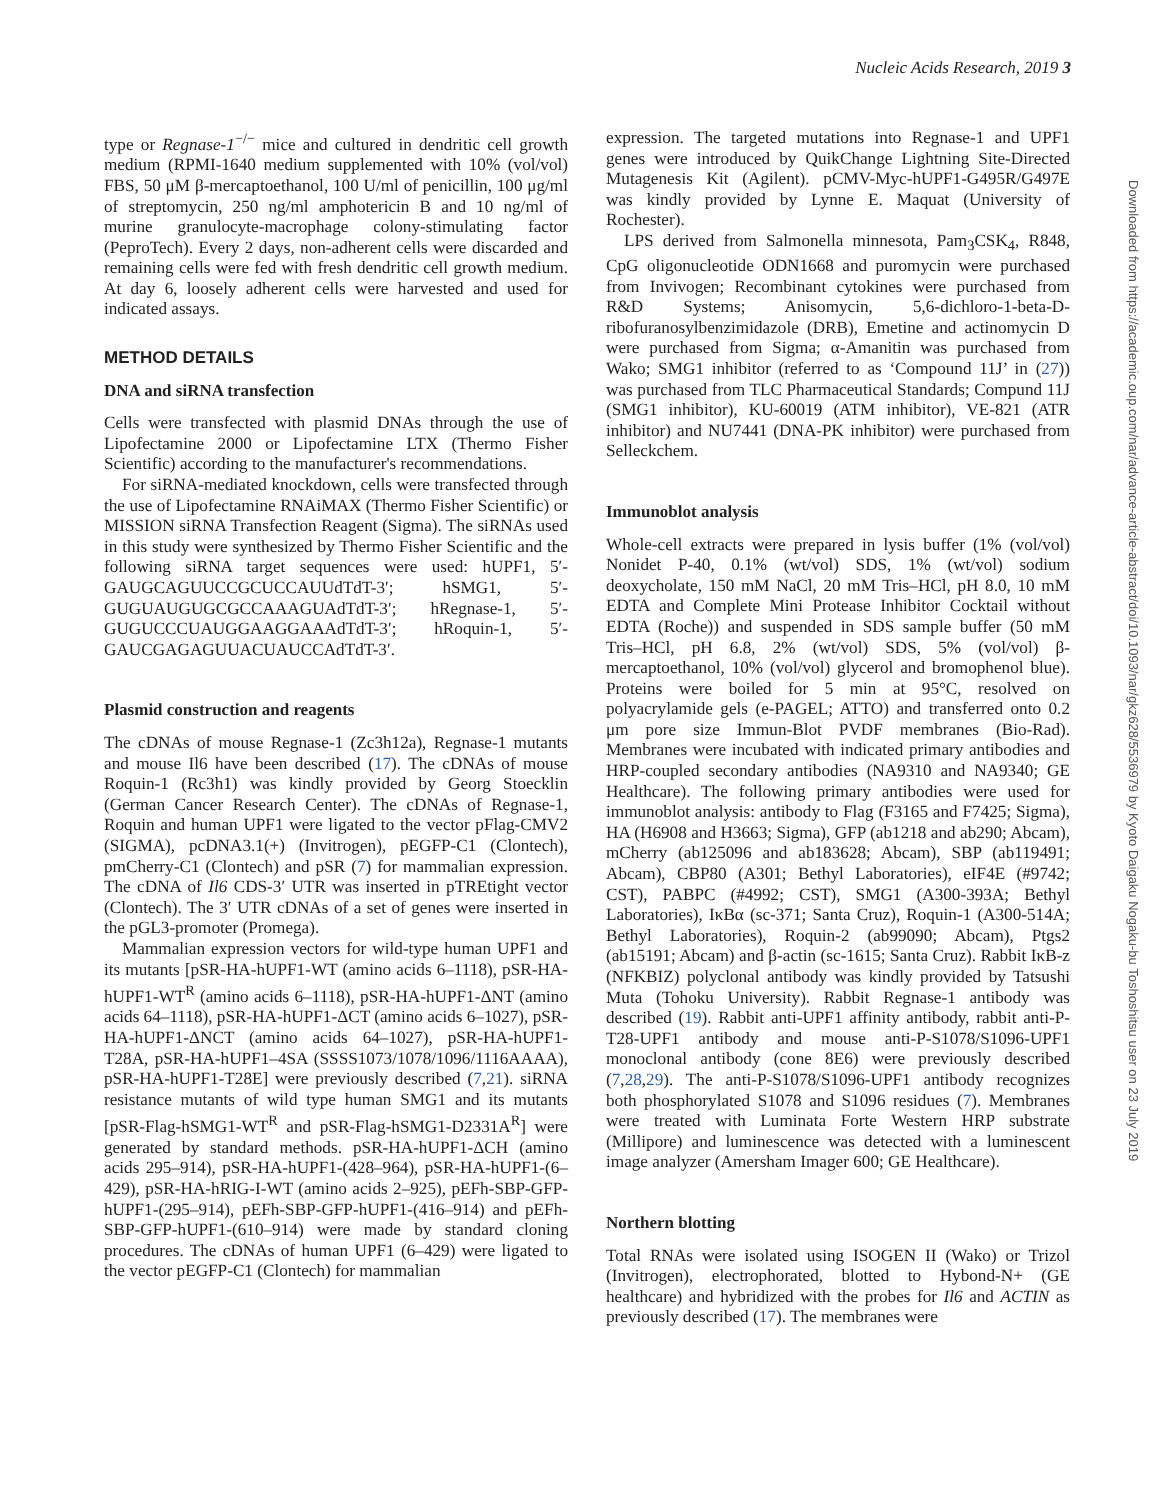Nucleic Acids Research, 2019 3
Downloaded from https://academic.oup.com/nar/advance-article-abstract/doi/10.1093/nar/gkz628/5536979 by Kyoto Daigaku Nogaku-bu Toshoshitsu user on 23 July 2019
type or Regnase-1<sup>−/−</sup> mice and cultured in dendritic cell growth medium (RPMI-1640 medium supplemented with 10% (vol/vol) FBS, 50 μM β-mercaptoethanol, 100 U/ml of penicillin, 100 μg/ml of streptomycin, 250 ng/ml amphotericin B and 10 ng/ml of murine granulocyte-macrophage colony-stimulating factor (PeproTech). Every 2 days, non-adherent cells were discarded and remaining cells were fed with fresh dendritic cell growth medium. At day 6, loosely adherent cells were harvested and used for indicated assays.
METHOD DETAILS
DNA and siRNA transfection
Cells were transfected with plasmid DNAs through the use of Lipofectamine 2000 or Lipofectamine LTX (Thermo Fisher Scientific) according to the manufacturer's recommendations.
For siRNA-mediated knockdown, cells were transfected through the use of Lipofectamine RNAiMAX (Thermo Fisher Scientific) or MISSION siRNA Transfection Reagent (Sigma). The siRNAs used in this study were synthesized by Thermo Fisher Scientific and the following siRNA target sequences were used: hUPF1, 5′-GAUGCAGUUCCGCUCCAUUdTdT-3′; hSMG1, 5′-GUGUAUGUGCGCCAAAGUAdTdT-3′; hRegnase-1, 5′-GUGUCCCUAUGGAAGGAAAdTdT-3′; hRoquin-1, 5′-GAUCGAGAGUUACUAUCCAdTdT-3′.
Plasmid construction and reagents
The cDNAs of mouse Regnase-1 (Zc3h12a), Regnase-1 mutants and mouse Il6 have been described (17). The cDNAs of mouse Roquin-1 (Rc3h1) was kindly provided by Georg Stoecklin (German Cancer Research Center). The cDNAs of Regnase-1, Roquin and human UPF1 were ligated to the vector pFlag-CMV2 (SIGMA), pcDNA3.1(+) (Invitrogen), pEGFP-C1 (Clontech), pmCherry-C1 (Clontech) and pSR (7) for mammalian expression. The cDNA of Il6 CDS-3′ UTR was inserted in pTREtight vector (Clontech). The 3′ UTR cDNAs of a set of genes were inserted in the pGL3-promoter (Promega).
Mammalian expression vectors for wild-type human UPF1 and its mutants [pSR-HA-hUPF1-WT (amino acids 6–1118), pSR-HA-hUPF1-WT<sup>R</sup> (amino acids 6–1118), pSR-HA-hUPF1-ΔNT (amino acids 64–1118), pSR-HA-hUPF1-ΔCT (amino acids 6–1027), pSR-HA-hUPF1-ΔNCT (amino acids 64–1027), pSR-HA-hUPF1-T28A, pSR-HA-hUPF1–4SA (SSSS1073/1078/1096/1116AAAA), pSR-HA-hUPF1-T28E] were previously described (7,21). siRNA resistance mutants of wild type human SMG1 and its mutants [pSR-Flag-hSMG1-WT<sup>R</sup> and pSR-Flag-hSMG1-D2331A<sup>R</sup>] were generated by standard methods. pSR-HA-hUPF1-ΔCH (amino acids 295–914), pSR-HA-hUPF1-(428–964), pSR-HA-hUPF1-(6–429), pSR-HA-hRIG-I-WT (amino acids 2–925), pEFh-SBP-GFP-hUPF1-(295–914), pEFh-SBP-GFP-hUPF1-(416–914) and pEFh-SBP-GFP-hUPF1-(610–914) were made by standard cloning procedures. The cDNAs of human UPF1 (6–429) were ligated to the vector pEGFP-C1 (Clontech) for mammalian
expression. The targeted mutations into Regnase-1 and UPF1 genes were introduced by QuikChange Lightning Site-Directed Mutagenesis Kit (Agilent). pCMV-Myc-hUPF1-G495R/G497E was kindly provided by Lynne E. Maquat (University of Rochester).
LPS derived from Salmonella minnesota, Pam<sub>3</sub>CSK<sub>4</sub>, R848, CpG oligonucleotide ODN1668 and puromycin were purchased from Invivogen; Recombinant cytokines were purchased from R&D Systems; Anisomycin, 5,6-dichloro-1-beta-D-ribofuranosylbenzimidazole (DRB), Emetine and actinomycin D were purchased from Sigma; α-Amanitin was purchased from Wako; SMG1 inhibitor (referred to as ‘Compound 11J’ in (27)) was purchased from TLC Pharmaceutical Standards; Compund 11J (SMG1 inhibitor), KU-60019 (ATM inhibitor), VE-821 (ATR inhibitor) and NU7441 (DNA-PK inhibitor) were purchased from Selleckchem.
Immunoblot analysis
Whole-cell extracts were prepared in lysis buffer (1% (vol/vol) Nonidet P-40, 0.1% (wt/vol) SDS, 1% (wt/vol) sodium deoxycholate, 150 mM NaCl, 20 mM Tris–HCl, pH 8.0, 10 mM EDTA and Complete Mini Protease Inhibitor Cocktail without EDTA (Roche)) and suspended in SDS sample buffer (50 mM Tris–HCl, pH 6.8, 2% (wt/vol) SDS, 5% (vol/vol) β-mercaptoethanol, 10% (vol/vol) glycerol and bromophenol blue). Proteins were boiled for 5 min at 95°C, resolved on polyacrylamide gels (e-PAGEL; ATTO) and transferred onto 0.2 μm pore size Immun-Blot PVDF membranes (Bio-Rad). Membranes were incubated with indicated primary antibodies and HRP-coupled secondary antibodies (NA9310 and NA9340; GE Healthcare). The following primary antibodies were used for immunoblot analysis: antibody to Flag (F3165 and F7425; Sigma), HA (H6908 and H3663; Sigma), GFP (ab1218 and ab290; Abcam), mCherry (ab125096 and ab183628; Abcam), SBP (ab119491; Abcam), CBP80 (A301; Bethyl Laboratories), eIF4E (#9742; CST), PABPC (#4992; CST), SMG1 (A300-393A; Bethyl Laboratories), IκBα (sc-371; Santa Cruz), Roquin-1 (A300-514A; Bethyl Laboratories), Roquin-2 (ab99090; Abcam), Ptgs2 (ab15191; Abcam) and β-actin (sc-1615; Santa Cruz). Rabbit IκB-z (NFKBIZ) polyclonal antibody was kindly provided by Tatsushi Muta (Tohoku University). Rabbit Regnase-1 antibody was described (19). Rabbit anti-UPF1 affinity antibody, rabbit anti-P-T28-UPF1 antibody and mouse anti-P-S1078/S1096-UPF1 monoclonal antibody (cone 8E6) were previously described (7,28,29). The anti-P-S1078/S1096-UPF1 antibody recognizes both phosphorylated S1078 and S1096 residues (7). Membranes were treated with Luminata Forte Western HRP substrate (Millipore) and luminescence was detected with a luminescent image analyzer (Amersham Imager 600; GE Healthcare).
Northern blotting
Total RNAs were isolated using ISOGEN II (Wako) or Trizol (Invitrogen), electrophorated, blotted to Hybond-N+ (GE healthcare) and hybridized with the probes for Il6 and ACTIN as previously described (17). The membranes were